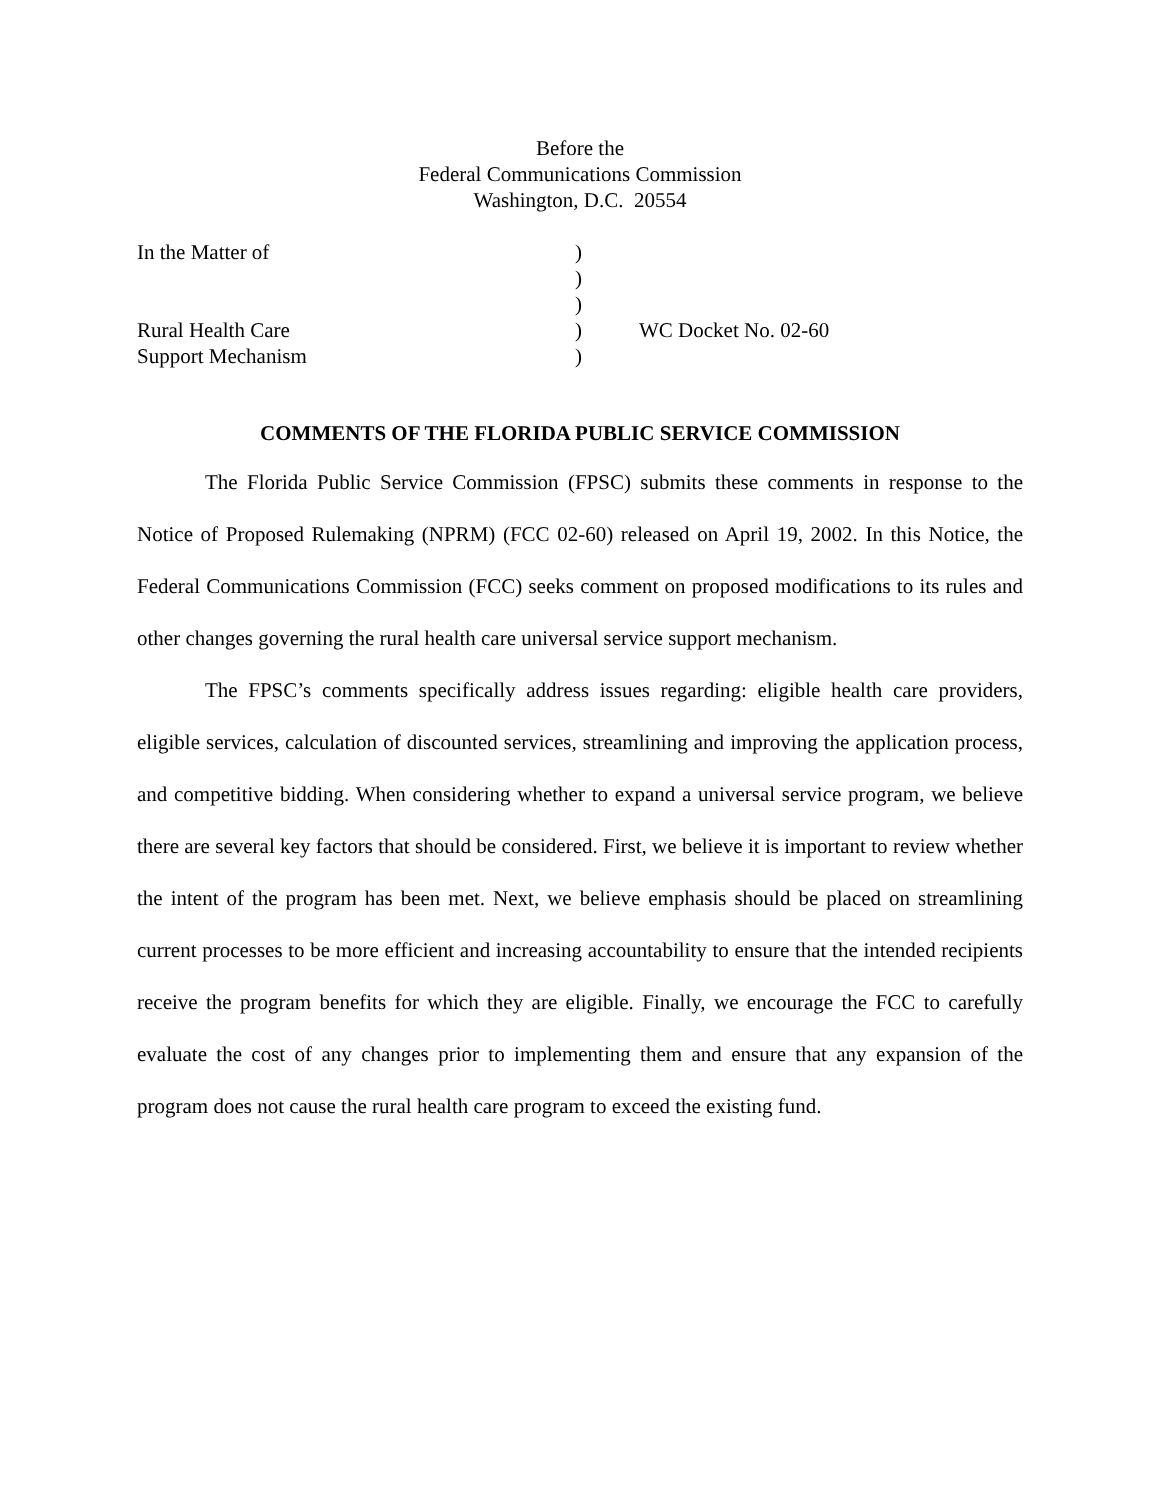Before the
Federal Communications Commission
Washington, D.C. 20554
| In the Matter of | ) | |
| | ) | |
| | ) | |
| Rural Health Care | ) | WC Docket No. 02-60 |
| Support Mechanism | ) | |
COMMENTS OF THE FLORIDA PUBLIC SERVICE COMMISSION
The Florida Public Service Commission (FPSC) submits these comments in response to the Notice of Proposed Rulemaking (NPRM) (FCC 02-60) released on April 19, 2002. In this Notice, the Federal Communications Commission (FCC) seeks comment on proposed modifications to its rules and other changes governing the rural health care universal service support mechanism.
The FPSC’s comments specifically address issues regarding: eligible health care providers, eligible services, calculation of discounted services, streamlining and improving the application process, and competitive bidding. When considering whether to expand a universal service program, we believe there are several key factors that should be considered. First, we believe it is important to review whether the intent of the program has been met. Next, we believe emphasis should be placed on streamlining current processes to be more efficient and increasing accountability to ensure that the intended recipients receive the program benefits for which they are eligible. Finally, we encourage the FCC to carefully evaluate the cost of any changes prior to implementing them and ensure that any expansion of the program does not cause the rural health care program to exceed the existing fund.